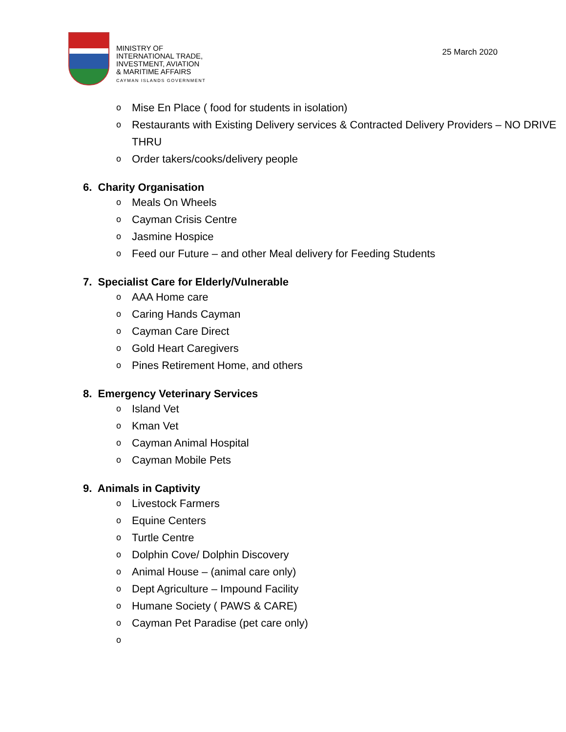MINISTRY OF
INTERNATIONAL TRADE,
INVESTMENT, AVIATION
& MARITIME AFFAIRS
CAYMAN ISLANDS GOVERNMENT
25 March 2020
o Mise En Place ( food for students in isolation)
o Restaurants with Existing Delivery services & Contracted Delivery Providers – NO DRIVE THRU
o Order takers/cooks/delivery people
6. Charity Organisation
o Meals On Wheels
o Cayman Crisis Centre
o Jasmine Hospice
o Feed our Future – and other Meal delivery for Feeding Students
7. Specialist Care for Elderly/Vulnerable
o AAA Home care
o Caring Hands Cayman
o Cayman Care Direct
o Gold Heart Caregivers
o Pines Retirement Home, and others
8. Emergency Veterinary Services
o Island Vet
o Kman Vet
o Cayman Animal Hospital
o Cayman Mobile Pets
9. Animals in Captivity
o Livestock Farmers
o Equine Centers
o Turtle Centre
o Dolphin Cove/ Dolphin Discovery
o Animal House – (animal care only)
o Dept Agriculture – Impound Facility
o Humane Society ( PAWS & CARE)
o Cayman Pet Paradise (pet care only)
o